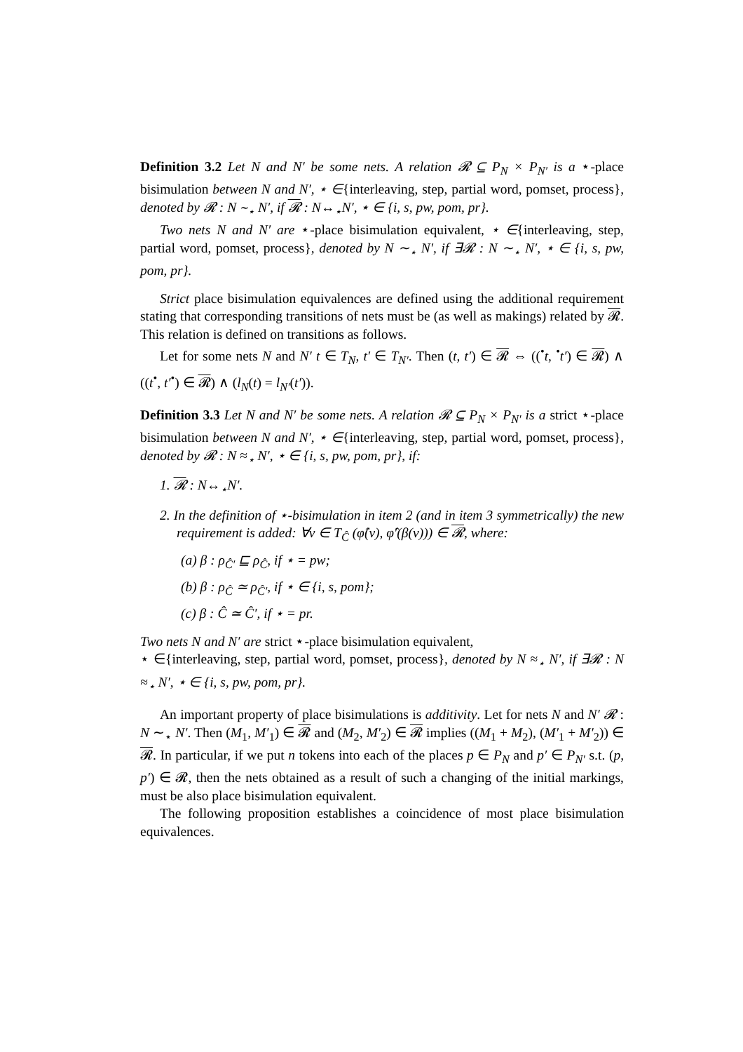Definition 3.2 Let N and N′ be some nets. A relation 𝓡 ⊆ P<sub>N</sub> × P<sub>N′</sub> is a ⋆-place bisimulation between N and N′, ⋆ ∈{interleaving, step, partial word, pomset, process}, denoted by 𝓡 : N ∼<sub>⋆</sub> N′, if 𝓡 : N↔<sub>⋆</sub>N′, ⋆ ∈ {i, s, pw, pom, pr}.
Two nets N and N′ are ⋆-place bisimulation equivalent, ⋆ ∈{interleaving, step, partial word, pomset, process}, denoted by N ∼<sub>⋆</sub> N′, if ∃𝓡 : N ∼<sub>⋆</sub> N′, ⋆ ∈ {i, s, pw, pom, pr}.
Strict place bisimulation equivalences are defined using the additional requirement stating that corresponding transitions of nets must be (as well as makings) related by 𝓡. This relation is defined on transitions as follows.
Let for some nets N and N′ t ∈ T<sub>N</sub>, t′ ∈ T<sub>N′</sub>. Then (t, t′) ∈ 𝓡 ⇔ ((<sup>•</sup>t, <sup>•</sup>t′) ∈ 𝓡) ∧ ((t<sup>•</sup>, t′<sup>•</sup>) ∈ 𝓡) ∧ (l<sub>N</sub>(t) = l<sub>N′</sub>(t′)).
Definition 3.3 Let N and N′ be some nets. A relation 𝓡 ⊆ P<sub>N</sub> × P<sub>N′</sub> is a strict ⋆-place bisimulation between N and N′, ⋆ ∈{interleaving, step, partial word, pomset, process}, denoted by 𝓡 : N ≈<sub>⋆</sub> N′, ⋆ ∈ {i, s, pw, pom, pr}, if:
1. 𝓡 : N↔<sub>⋆</sub>N′.
2. In the definition of ⋆-bisimulation in item 2 (and in item 3 symmetrically) the new requirement is added: ∀v ∈ T<sub>Ĉ</sub> (φ̂(v), φ̂′(β(v))) ∈ 𝓡, where:
(a) β : ρ<sub>Ĉ′</sub> ⊑ ρ<sub>Ĉ</sub>, if ⋆ = pw;
(b) β : ρ<sub>Ĉ</sub> ≃ ρ<sub>Ĉ′</sub>, if ⋆ ∈ {i, s, pom};
(c) β : Ĉ ≃ Ĉ′, if ⋆ = pr.
Two nets N and N′ are strict ⋆-place bisimulation equivalent,
⋆ ∈{interleaving, step, partial word, pomset, process}, denoted by N ≈<sub>⋆</sub> N′, if ∃𝓡 : N ≈<sub>⋆</sub> N′, ⋆ ∈ {i, s, pw, pom, pr}.
An important property of place bisimulations is additivity. Let for nets N and N′ 𝓡 : N ∼<sub>⋆</sub> N′. Then (M<sub>1</sub>, M′<sub>1</sub>) ∈ 𝓡 and (M<sub>2</sub>, M′<sub>2</sub>) ∈ 𝓡 implies ((M<sub>1</sub> + M<sub>2</sub>), (M′<sub>1</sub> + M′<sub>2</sub>)) ∈ 𝓡. In particular, if we put n tokens into each of the places p ∈ P<sub>N</sub> and p′ ∈ P<sub>N′</sub> s.t. (p, p′) ∈ 𝓡, then the nets obtained as a result of such a changing of the initial markings, must be also place bisimulation equivalent.
The following proposition establishes a coincidence of most place bisimulation equivalences.